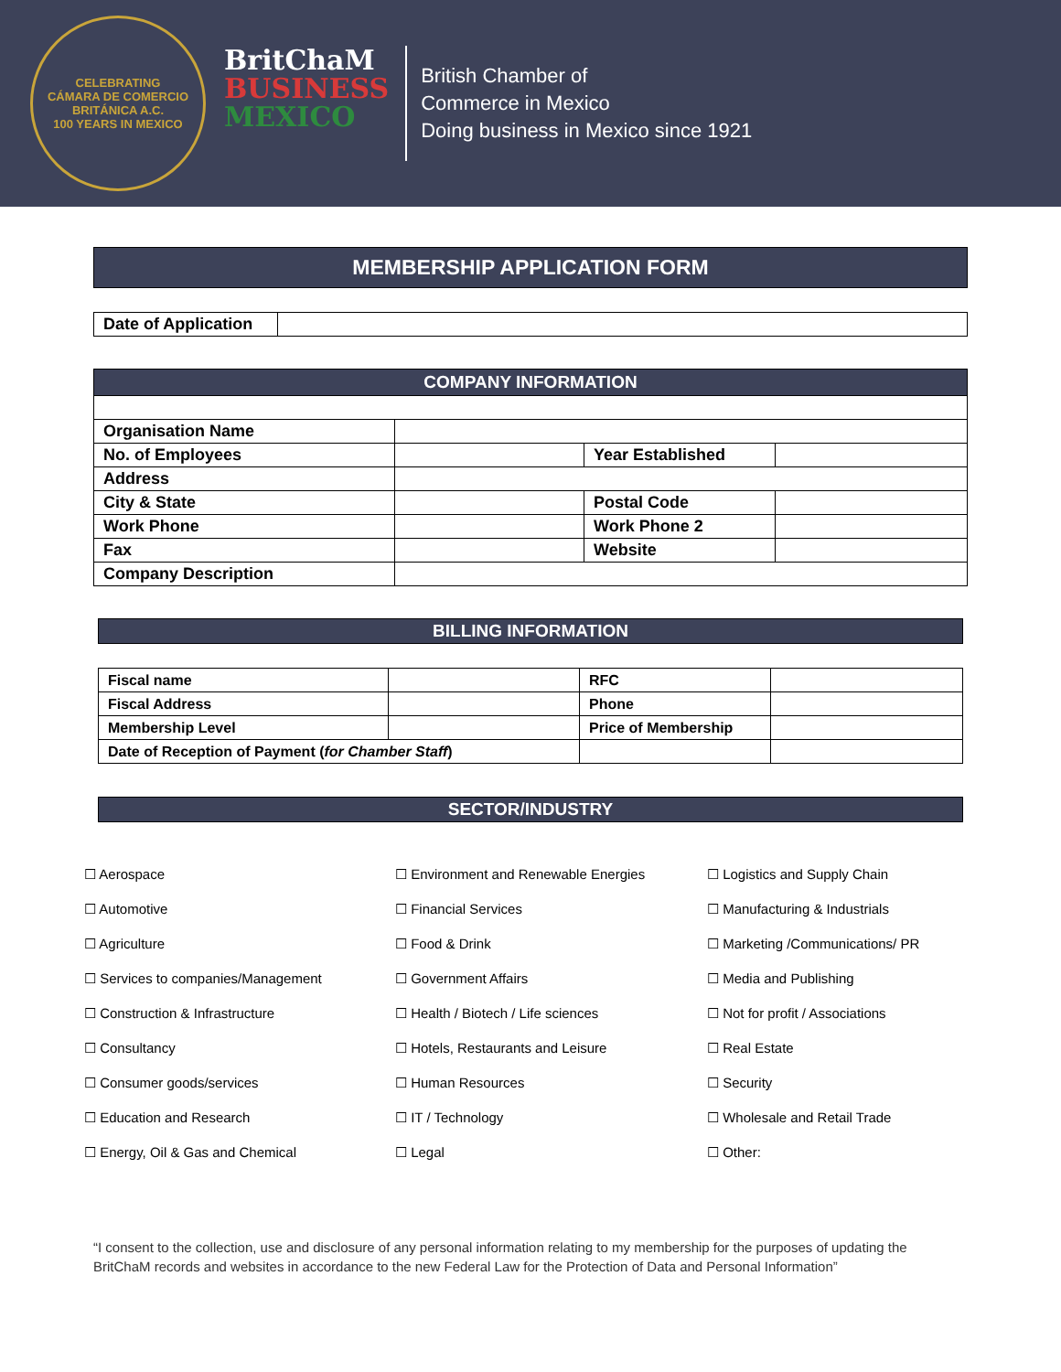CELEBRATING
CÁMARA DE COMERCIO
BRITÁNICA A.C.
100 YEARS IN MEXICO
BritChaM
BUSINESS
MEXICO
British Chamber of
Commerce in Mexico
Doing business in Mexico since 1921
MEMBERSHIP APPLICATION FORM
| Date of Application | |
COMPANY INFORMATION
| Organisation Name | | | |
| No. of Employees | | Year Established | |
| Address | | | |
| City & State | | Postal Code | |
| Work Phone | | Work Phone 2 | |
| Fax | | Website | |
| Company Description | | | |
BILLING INFORMATION
| Fiscal name | | RFC | |
| Fiscal Address | | Phone | |
| Membership Level | | Price of Membership | |
| Date of Reception of Payment ( for Chamber Staff ) | | | |
SECTOR/INDUSTRY
☐ Aerospace
☐ Environment and Renewable Energies
☐ Logistics and Supply Chain
☐ Automotive
☐ Financial Services
☐ Manufacturing & Industrials
☐ Agriculture
☐ Food & Drink
☐ Marketing /Communications/ PR
☐ Services to companies/Management
☐ Government Affairs
☐ Media and Publishing
☐ Construction & Infrastructure
☐ Health / Biotech / Life sciences
☐ Not for profit / Associations
☐ Consultancy
☐ Hotels, Restaurants and Leisure
☐ Real Estate
☐ Consumer goods/services
☐ Human Resources
☐ Security
☐ Education and Research
☐ IT / Technology
☐ Wholesale and Retail Trade
☐ Energy, Oil & Gas and Chemical
☐ Legal
☐ Other:
“I consent to the collection, use and disclosure of any personal information relating to my membership for the purposes of updating the BritChaM records and websites in accordance to the new Federal Law for the Protection of Data and Personal Information”